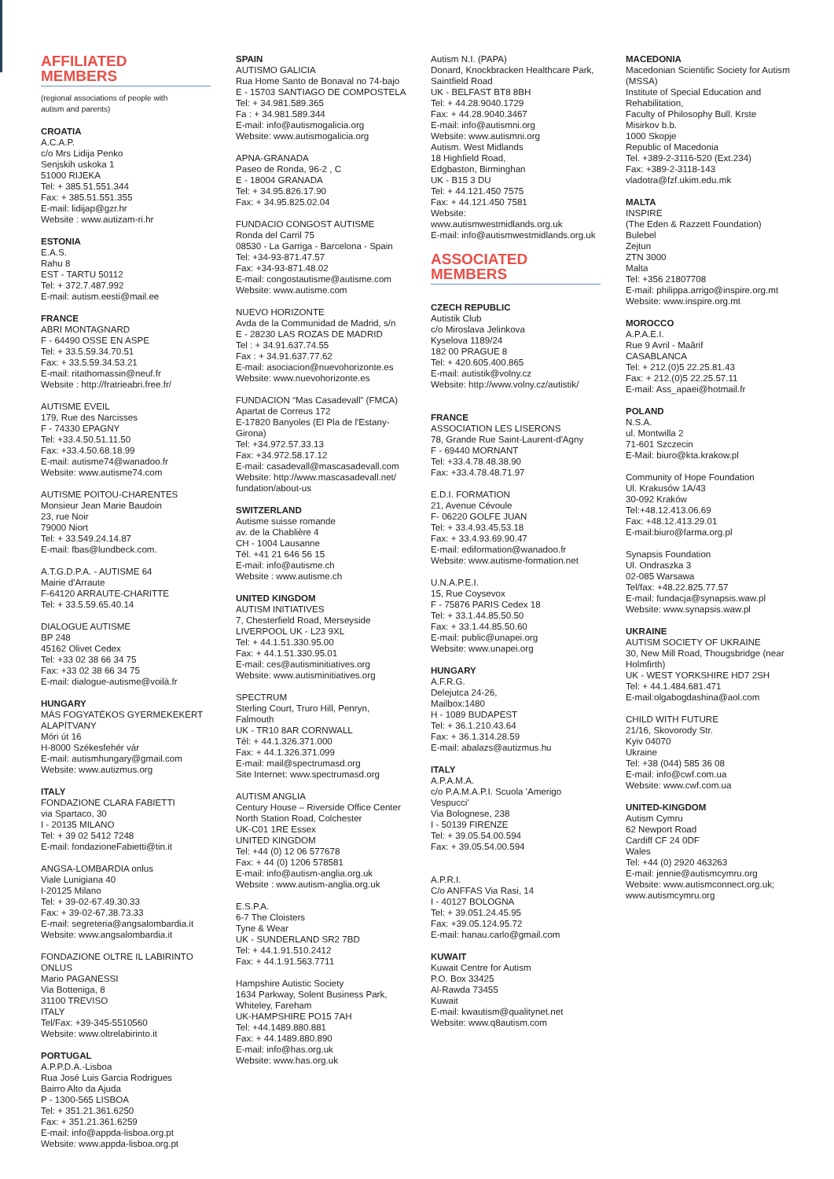AFFILIATED
MEMBERS
(regional associations of people with
autism and parents)
CROATIA
A.C.A.P.
c/o Mrs Lidija Penko
Senjskih uskoka 1
51000 RIJEKA
Tel: + 385.51.551.344
Fax: + 385.51.551.355
E-mail: lidijap@gzr.hr
Website : www.autizam-ri.hr
ESTONIA
E.A.S.
Rahu 8
EST - TARTU 50112
Tel: + 372.7.487.992
E-mail: autism.eesti@mail.ee
FRANCE
ABRI MONTAGNARD
F - 64490 OSSE EN ASPE
Tel: + 33.5.59.34.70.51
Fax: + 33.5.59.34.53.21
E-mail: ritathomassin@neuf.fr
Website : http://fratrieabri.free.fr/
AUTISME EVEIL
179, Rue des Narcisses
F - 74330 EPAGNY
Tel: +33.4.50.51.11.50
Fax: +33.4.50.68.18.99
E-mail: autisme74@wanadoo.fr
Website: www.autisme74.com
AUTISME POITOU-CHARENTES
Monsieur Jean Marie Baudoin
23, rue Noir
79000 Niort
Tel: + 33.549.24.14.87
E-mail: fbas@lundbeck.com.
A.T.G.D.P.A. - AUTISME 64
Mairie d'Arraute
F-64120 ARRAUTE-CHARITTE
Tel: + 33.5.59.65.40.14
DIALOGUE AUTISME
BP 248
45162 Olivet Cedex
Tel: +33 02 38 66 34 75
Fax: +33 02 38 66 34 75
E-mail: dialogue-autisme@voilà.fr
HUNGARY
MÁS FOGYATÉKOS GYERMEKEKÉRT
ALAPÍTVANY
Móri út 16
H-8000 Székesfehér vár
E-mail: autismhungary@gmail.com
Website: www.autizmus.org
ITALY
FONDAZIONE CLARA FABIETTI
via Spartaco, 30
I - 20135 MILANO
Tel: + 39 02 5412 7248
E-mail: fondazioneFabietti@tin.it
ANGSA-LOMBARDIA onlus
Viale Lunigiana 40
I-20125 Milano
Tel: + 39-02-67.49.30.33
Fax: + 39-02-67.38.73.33
E-mail: segreteria@angsalombardia.it
Website: www.angsalombardia.it
FONDAZIONE OLTRE IL LABIRINTO
ONLUS
Mario PAGANESSI
Via Botteniga, 8
31100 TREVISO
ITALY
Tel/Fax: +39-345-5510560
Website: www.oltrelabirinto.it
PORTUGAL
A.P.P.D.A.-Lisboa
Rua José Luis Garcia Rodrigues
Bairro Alto da Ajuda
P - 1300-565 LISBOA
Tel: + 351.21.361.6250
Fax: + 351.21.361.6259
E-mail: info@appda-lisboa.org.pt
Website: www.appda-lisboa.org.pt
SPAIN
AUTISMO GALICIA
Rua Home Santo de Bonaval no 74-bajo
E - 15703 SANTIAGO DE COMPOSTELA
Tel: + 34.981.589.365
Fa : + 34.981.589.344
E-mail: info@autismogalicia.org
Website: www.autismogalicia.org
APNA-GRANADA
Paseo de Ronda, 96-2 , C
E - 18004 GRANADA
Tel: + 34.95.826.17.90
Fax: + 34.95.825.02.04
FUNDACIO CONGOST AUTISME
Ronda del Carril 75
08530 - La Garriga - Barcelona - Spain
Tel: +34-93-871.47.57
Fax: +34-93-871.48.02
E-mail: congostautisme@autisme.com
Website: www.autisme.com
NUEVO HORIZONTE
Avda de la Communidad de Madrid, s/n
E - 28230 LAS ROZAS DE MADRID
Tel : + 34.91.637.74.55
Fax : + 34.91.637.77.62
E-mail: asociacion@nuevohorizonte.es
Website: www.nuevohorizonte.es
FUNDACION “Mas Casadevall” (FMCA)
Apartat de Correus 172
E-17820 Banyoles (El Pla de l'Estany-
Girona)
Tel: +34.972.57.33.13
Fax: +34.972.58.17.12
E-mail: casadevall@mascasadevall.com
Website: http://www.mascasadevall.net/
fundation/about-us
SWITZERLAND
Autisme suisse romande
av. de la Chablière 4
CH - 1004 Lausanne
Tél. +41 21 646 56 15
E-mail: info@autisme.ch
Website : www.autisme.ch
UNITED KINGDOM
AUTISM INITIATIVES
7, Chesterfield Road, Merseyside
LIVERPOOL UK - L23 9XL
Tel: + 44.1.51.330.95.00
Fax: + 44.1.51.330.95.01
E-mail: ces@autisminitiatives.org
Website: www.autisminitiatives.org
SPECTRUM
Sterling Court, Truro Hill, Penryn,
Falmouth
UK - TR10 8AR CORNWALL
Tél: + 44.1.326.371.000
Fax: + 44.1.326.371.099
E-mail: mail@spectrumasd.org
Site Internet: www.spectrumasd.org
AUTISM ANGLIA
Century House – Riverside Office Center
North Station Road, Colchester
UK-C01 1RE Essex
UNITED KINGDOM
Tel: +44 (0) 12 06 577678
Fax: + 44 (0) 1206 578581
E-mail: info@autism-anglia.org.uk
Website : www.autism-anglia.org.uk
E.S.P.A.
6-7 The Cloisters
Tyne & Wear
UK - SUNDERLAND SR2 7BD
Tel: + 44.1.91.510.2412
Fax: + 44.1.91.563.7711
Hampshire Autistic Society
1634 Parkway, Solent Business Park,
Whiteley, Fareham
UK-HAMPSHIRE PO15 7AH
Tel: +44.1489.880.881
Fax: + 44.1489.880.890
E-mail: info@has.org.uk
Website: www.has.org.uk
Autism N.I. (PAPA)
Donard, Knockbracken Healthcare Park,
Saintfield Road
UK - BELFAST BT8 8BH
Tel: + 44.28.9040.1729
Fax: + 44.28.9040.3467
E-mail: info@autismni.org
Website: www.autismni.org
Autism. West Midlands
18 Highfield Road,
Edgbaston, Birminghan
UK - B15 3 DU
Tel: + 44.121.450 7575
Fax: + 44.121.450 7581
Website:
www.autismwestmidlands.org.uk
E-mail: info@autismwestmidlands.org.uk
ASSOCIATED
MEMBERS
CZECH REPUBLIC
Autistik Club
c/o Miroslava Jelinkova
Kyselova 1189/24
182 00 PRAGUE 8
Tel: + 420.605.400.865
E-mail: autistik@volny.cz
Website: http://www.volny.cz/autistik/
FRANCE
ASSOCIATION LES LISERONS
78, Grande Rue Saint-Laurent-d'Agny
F - 69440 MORNANT
Tel: +33.4.78.48.38.90
Fax: +33.4.78.48.71.97
E.D.I. FORMATION
21, Avenue Cévoule
F- 06220 GOLFE JUAN
Tel: + 33.4.93.45.53.18
Fax: + 33.4.93.69.90.47
E-mail: ediformation@wanadoo.fr
Website: www.autisme-formation.net
U.N.A.P.E.I.
15, Rue Coysevox
F - 75876 PARIS Cedex 18
Tel: + 33.1.44.85.50.50
Fax: + 33.1.44.85.50.60
E-mail: public@unapei.org
Website: www.unapei.org
HUNGARY
A.F.R.G.
Delejutca 24-26,
Mailbox:1480
H - 1089 BUDAPEST
Tel: + 36.1.210.43.64
Fax: + 36.1.314.28.59
E-mail: abalazs@autizmus.hu
ITALY
A.P.A.M.A.
c/o P.A.M.A.P.I. Scuola 'Amerigo
Vespucci'
Via Bolognese, 238
I - 50139 FIRENZE
Tel: + 39.05.54.00.594
Fax: + 39.05.54.00.594
A.P.R.I.
C/o ANFFAS Via Rasi, 14
I - 40127 BOLOGNA
Tel: + 39.051.24.45.95
Fax: +39.05.124.95.72
E-mail: hanau.carlo@gmail.com
KUWAIT
Kuwait Centre for Autism
P.O. Box 33425
Al-Rawda 73455
Kuwait
E-mail: kwautism@qualitynet.net
Website: www.q8autism.com
MACEDONIA
Macedonian Scientific Society for Autism
(MSSA)
Institute of Special Education and
Rehabilitation,
Faculty of Philosophy Bull. Krste
Misirkov b.b.
1000 Skopje
Republic of Macedonia
Tel. +389-2-3116-520 (Ext.234)
Fax: +389-2-3118-143
vladotra@fzf.ukim.edu.mk
MALTA
INSPIRE
(The Eden & Razzett Foundation)
Bulebel
Zejtun
ZTN 3000
Malta
Tel: +356 21807708
E-mail: philippa.arrigo@inspire.org.mt
Website: www.inspire.org.mt
MOROCCO
A.P.A.E.I.
Rue 9 Avril - Maârif
CASABLANCA
Tel: + 212.(0)5 22.25.81.43
Fax: + 212.(0)5 22.25.57.11
E-mail: Ass_apaei@hotmail.fr
POLAND
N.S.A.
ul. Montwilla 2
71-601 Szczecin
E-Mail: biuro@kta.krakow.pl
Community of Hope Foundation
Ul. Krakusów 1A/43
30-092 Kraków
Tel:+48.12.413.06.69
Fax: +48.12.413.29.01
E-mail:biuro@farma.org.pl
Synapsis Foundation
Ul. Ondraszka 3
02-085 Warsawa
Tel/fax: +48.22.825.77.57
E-mail: fundacja@synapsis.waw.pl
Website: www.synapsis.waw.pl
UKRAINE
AUTISM SOCIETY OF UKRAINE
30, New Mill Road, Thougsbridge (near
Holmfirth)
UK - WEST YORKSHIRE HD7 2SH
Tel: + 44.1.484.681.471
E-mail:olgabogdashina@aol.com
CHILD WITH FUTURE
21/16, Skovorody Str.
Kyiv 04070
Ukraine
Tel: +38 (044) 585 36 08
E-mail: info@cwf.com.ua
Website: www.cwf.com.ua
UNITED-KINGDOM
Autism Cymru
62 Newport Road
Cardiff CF 24 0DF
Wales
Tel: +44 (0) 2920 463263
E-mail: jennie@autismcymru.org
Website: www.autismconnect.org.uk;
www.autismcymru.org